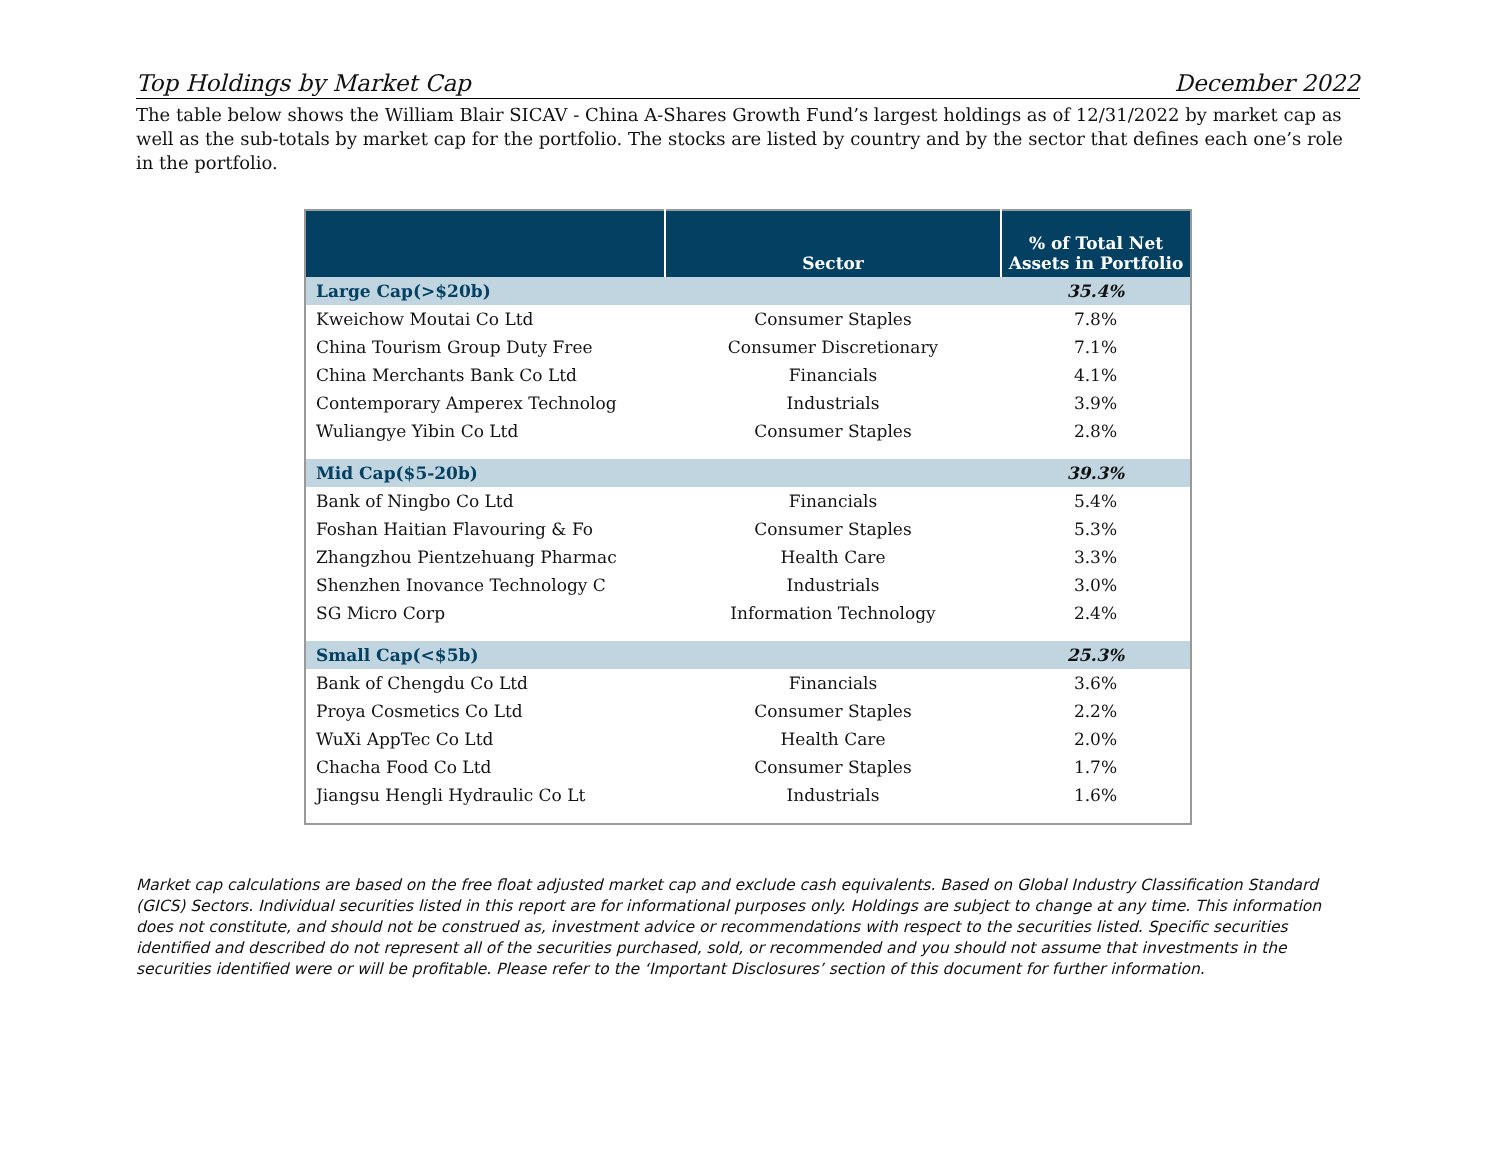Top Holdings by Market Cap December 2022
The table below shows the William Blair SICAV - China A-Shares Growth Fund’s largest holdings as of 12/31/2022 by market cap as well as the sub-totals by market cap for the portfolio. The stocks are listed by country and by the sector that defines each one’s role in the portfolio.
| | Sector | % of Total Net Assets in Portfolio |
| --- | --- | --- |
| Large Cap(>$20b) | | 35.4% |
| Kweichow Moutai Co Ltd | Consumer Staples | 7.8% |
| China Tourism Group Duty Free | Consumer Discretionary | 7.1% |
| China Merchants Bank Co Ltd | Financials | 4.1% |
| Contemporary Amperex Technolog | Industrials | 3.9% |
| Wuliangye Yibin Co Ltd | Consumer Staples | 2.8% |
| Mid Cap($5-20b) | | 39.3% |
| Bank of Ningbo Co Ltd | Financials | 5.4% |
| Foshan Haitian Flavouring & Fo | Consumer Staples | 5.3% |
| Zhangzhou Pientzehuang Pharmac | Health Care | 3.3% |
| Shenzhen Inovance Technology C | Industrials | 3.0% |
| SG Micro Corp | Information Technology | 2.4% |
| Small Cap(<$5b) | | 25.3% |
| Bank of Chengdu Co Ltd | Financials | 3.6% |
| Proya Cosmetics Co Ltd | Consumer Staples | 2.2% |
| WuXi AppTec Co Ltd | Health Care | 2.0% |
| Chacha Food Co Ltd | Consumer Staples | 1.7% |
| Jiangsu Hengli Hydraulic Co Lt | Industrials | 1.6% |
Market cap calculations are based on the free float adjusted market cap and exclude cash equivalents. Based on Global Industry Classification Standard (GICS) Sectors. Individual securities listed in this report are for informational purposes only. Holdings are subject to change at any time. This information does not constitute, and should not be construed as, investment advice or recommendations with respect to the securities listed. Specific securities identified and described do not represent all of the securities purchased, sold, or recommended and you should not assume that investments in the securities identified were or will be profitable. Please refer to the ‘Important Disclosures’ section of this document for further information.